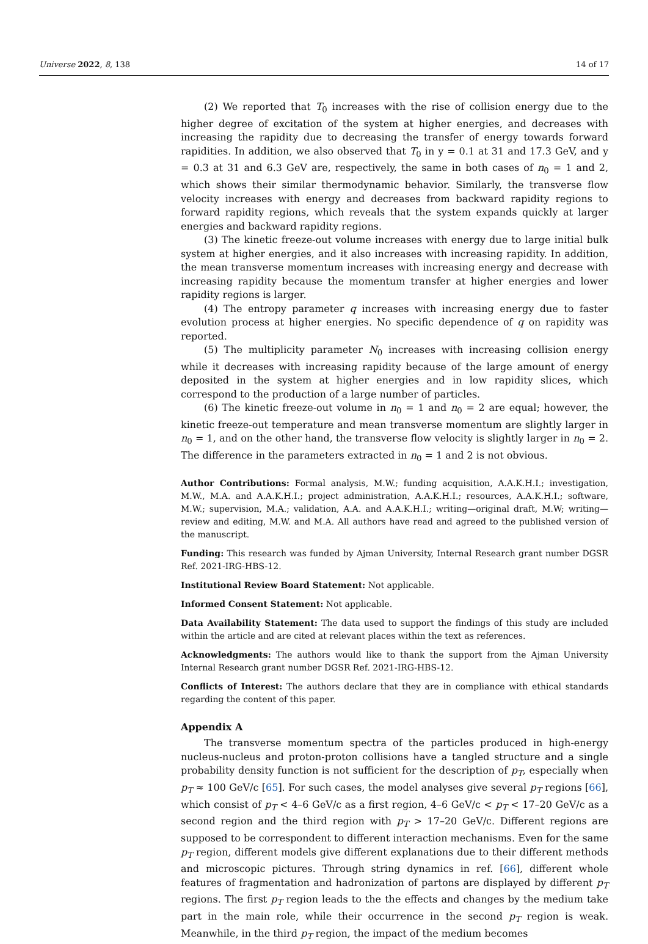Universe 2022, 8, 138 14 of 17
(2) We reported that T<sub>0</sub> increases with the rise of collision energy due to the higher degree of excitation of the system at higher energies, and decreases with increasing the rapidity due to decreasing the transfer of energy towards forward rapidities. In addition, we also observed that T<sub>0</sub> in y = 0.1 at 31 and 17.3 GeV, and y = 0.3 at 31 and 6.3 GeV are, respectively, the same in both cases of n<sub>0</sub> = 1 and 2, which shows their similar thermodynamic behavior. Similarly, the transverse flow velocity increases with energy and decreases from backward rapidity regions to forward rapidity regions, which reveals that the system expands quickly at larger energies and backward rapidity regions.
(3) The kinetic freeze-out volume increases with energy due to large initial bulk system at higher energies, and it also increases with increasing rapidity. In addition, the mean transverse momentum increases with increasing energy and decrease with increasing rapidity because the momentum transfer at higher energies and lower rapidity regions is larger.
(4) The entropy parameter q increases with increasing energy due to faster evolution process at higher energies. No specific dependence of q on rapidity was reported.
(5) The multiplicity parameter N<sub>0</sub> increases with increasing collision energy while it decreases with increasing rapidity because of the large amount of energy deposited in the system at higher energies and in low rapidity slices, which correspond to the production of a large number of particles.
(6) The kinetic freeze-out volume in n<sub>0</sub> = 1 and n<sub>0</sub> = 2 are equal; however, the kinetic freeze-out temperature and mean transverse momentum are slightly larger in n<sub>0</sub> = 1, and on the other hand, the transverse flow velocity is slightly larger in n<sub>0</sub> = 2. The difference in the parameters extracted in n<sub>0</sub> = 1 and 2 is not obvious.
Author Contributions: Formal analysis, M.W.; funding acquisition, A.A.K.H.I.; investigation, M.W., M.A. and A.A.K.H.I.; project administration, A.A.K.H.I.; resources, A.A.K.H.I.; software, M.W.; supervision, M.A.; validation, A.A. and A.A.K.H.I.; writing—original draft, M.W; writing—review and editing, M.W. and M.A. All authors have read and agreed to the published version of the manuscript.
Funding: This research was funded by Ajman University, Internal Research grant number DGSR Ref. 2021-IRG-HBS-12.
Institutional Review Board Statement: Not applicable.
Informed Consent Statement: Not applicable.
Data Availability Statement: The data used to support the findings of this study are included within the article and are cited at relevant places within the text as references.
Acknowledgments: The authors would like to thank the support from the Ajman University Internal Research grant number DGSR Ref. 2021-IRG-HBS-12.
Conflicts of Interest: The authors declare that they are in compliance with ethical standards regarding the content of this paper.
Appendix A
The transverse momentum spectra of the particles produced in high-energy nucleus-nucleus and proton-proton collisions have a tangled structure and a single probability density function is not sufficient for the description of p<sub>T</sub>, especially when p<sub>T</sub> ≈ 100 GeV/c [65]. For such cases, the model analyses give several p<sub>T</sub> regions [66], which consist of p<sub>T</sub> < 4–6 GeV/c as a first region, 4–6 GeV/c < p<sub>T</sub> < 17–20 GeV/c as a second region and the third region with p<sub>T</sub> > 17–20 GeV/c. Different regions are supposed to be correspondent to different interaction mechanisms. Even for the same p<sub>T</sub> region, different models give different explanations due to their different methods and microscopic pictures. Through string dynamics in ref. [66], different whole features of fragmentation and hadronization of partons are displayed by different p<sub>T</sub> regions. The first p<sub>T</sub> region leads to the the effects and changes by the medium take part in the main role, while their occurrence in the second p<sub>T</sub> region is weak. Meanwhile, in the third p<sub>T</sub> region, the impact of the medium becomes